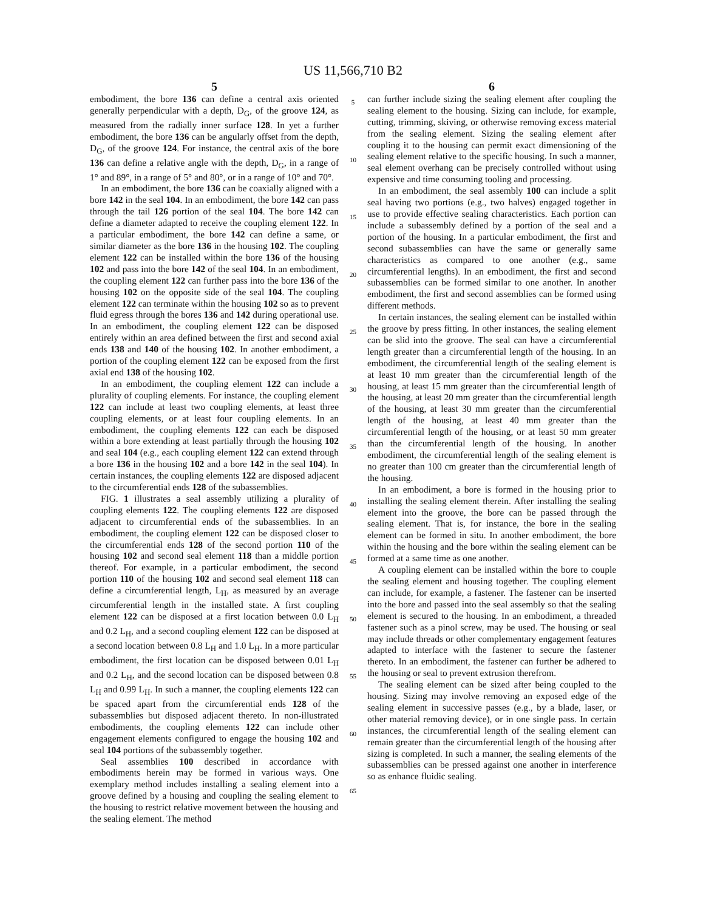US 11,566,710 B2
5
embodiment, the bore 136 can define a central axis oriented generally perpendicular with a depth, D<sub>G</sub>, of the groove 124, as measured from the radially inner surface 128. In yet a further embodiment, the bore 136 can be angularly offset from the depth, D<sub>G</sub>, of the groove 124. For instance, the central axis of the bore 136 can define a relative angle with the depth, D<sub>G</sub>, in a range of 1° and 89°, in a range of 5° and 80°, or in a range of 10° and 70°.
In an embodiment, the bore 136 can be coaxially aligned with a bore 142 in the seal 104. In an embodiment, the bore 142 can pass through the tail 126 portion of the seal 104. The bore 142 can define a diameter adapted to receive the coupling element 122. In a particular embodiment, the bore 142 can define a same, or similar diameter as the bore 136 in the housing 102. The coupling element 122 can be installed within the bore 136 of the housing 102 and pass into the bore 142 of the seal 104. In an embodiment, the coupling element 122 can further pass into the bore 136 of the housing 102 on the opposite side of the seal 104. The coupling element 122 can terminate within the housing 102 so as to prevent fluid egress through the bores 136 and 142 during operational use. In an embodiment, the coupling element 122 can be disposed entirely within an area defined between the first and second axial ends 138 and 140 of the housing 102. In another embodiment, a portion of the coupling element 122 can be exposed from the first axial end 138 of the housing 102.
In an embodiment, the coupling element 122 can include a plurality of coupling elements. For instance, the coupling element 122 can include at least two coupling elements, at least three coupling elements, or at least four coupling elements. In an embodiment, the coupling elements 122 can each be disposed within a bore extending at least partially through the housing 102 and seal 104 (e.g., each coupling element 122 can extend through a bore 136 in the housing 102 and a bore 142 in the seal 104). In certain instances, the coupling elements 122 are disposed adjacent to the circumferential ends 128 of the subassemblies.
FIG. 1 illustrates a seal assembly utilizing a plurality of coupling elements 122. The coupling elements 122 are disposed adjacent to circumferential ends of the subassemblies. In an embodiment, the coupling element 122 can be disposed closer to the circumferential ends 128 of the second portion 110 of the housing 102 and second seal element 118 than a middle portion thereof. For example, in a particular embodiment, the second portion 110 of the housing 102 and second seal element 118 can define a circumferential length, L<sub>H</sub>, as measured by an average circumferential length in the installed state. A first coupling element 122 can be disposed at a first location between 0.0 L<sub>H</sub> and 0.2 L<sub>H</sub>, and a second coupling element 122 can be disposed at a second location between 0.8 L<sub>H</sub> and 1.0 L<sub>H</sub>. In a more particular embodiment, the first location can be disposed between 0.01 L<sub>H</sub> and 0.2 L<sub>H</sub>, and the second location can be disposed between 0.8 L<sub>H</sub> and 0.99 L<sub>H</sub>. In such a manner, the coupling elements 122 can be spaced apart from the circumferential ends 128 of the subassemblies but disposed adjacent thereto. In non-illustrated embodiments, the coupling elements 122 can include other engagement elements configured to engage the housing 102 and seal 104 portions of the subassembly together.
Seal assemblies 100 described in accordance with embodiments herein may be formed in various ways. One exemplary method includes installing a sealing element into a groove defined by a housing and coupling the sealing element to the housing to restrict relative movement between the housing and the sealing element. The method
5
10
15
20
25
30
35
40
45
50
55
60
65
6
can further include sizing the sealing element after coupling the sealing element to the housing. Sizing can include, for example, cutting, trimming, skiving, or otherwise removing excess material from the sealing element. Sizing the sealing element after coupling it to the housing can permit exact dimensioning of the sealing element relative to the specific housing. In such a manner, seal element overhang can be precisely controlled without using expensive and time consuming tooling and processing.
In an embodiment, the seal assembly 100 can include a split seal having two portions (e.g., two halves) engaged together in use to provide effective sealing characteristics. Each portion can include a subassembly defined by a portion of the seal and a portion of the housing. In a particular embodiment, the first and second subassemblies can have the same or generally same characteristics as compared to one another (e.g., same circumferential lengths). In an embodiment, the first and second subassemblies can be formed similar to one another. In another embodiment, the first and second assemblies can be formed using different methods.
In certain instances, the sealing element can be installed within the groove by press fitting. In other instances, the sealing element can be slid into the groove. The seal can have a circumferential length greater than a circumferential length of the housing. In an embodiment, the circumferential length of the sealing element is at least 10 mm greater than the circumferential length of the housing, at least 15 mm greater than the circumferential length of the housing, at least 20 mm greater than the circumferential length of the housing, at least 30 mm greater than the circumferential length of the housing, at least 40 mm greater than the circumferential length of the housing, or at least 50 mm greater than the circumferential length of the housing. In another embodiment, the circumferential length of the sealing element is no greater than 100 cm greater than the circumferential length of the housing.
In an embodiment, a bore is formed in the housing prior to installing the sealing element therein. After installing the sealing element into the groove, the bore can be passed through the sealing element. That is, for instance, the bore in the sealing element can be formed in situ. In another embodiment, the bore within the housing and the bore within the sealing element can be formed at a same time as one another.
A coupling element can be installed within the bore to couple the sealing element and housing together. The coupling element can include, for example, a fastener. The fastener can be inserted into the bore and passed into the seal assembly so that the sealing element is secured to the housing. In an embodiment, a threaded fastener such as a pinol screw, may be used. The housing or seal may include threads or other complementary engagement features adapted to interface with the fastener to secure the fastener thereto. In an embodiment, the fastener can further be adhered to the housing or seal to prevent extrusion therefrom.
The sealing element can be sized after being coupled to the housing. Sizing may involve removing an exposed edge of the sealing element in successive passes (e.g., by a blade, laser, or other material removing device), or in one single pass. In certain instances, the circumferential length of the sealing element can remain greater than the circumferential length of the housing after sizing is completed. In such a manner, the sealing elements of the subassemblies can be pressed against one another in interference so as enhance fluidic sealing.